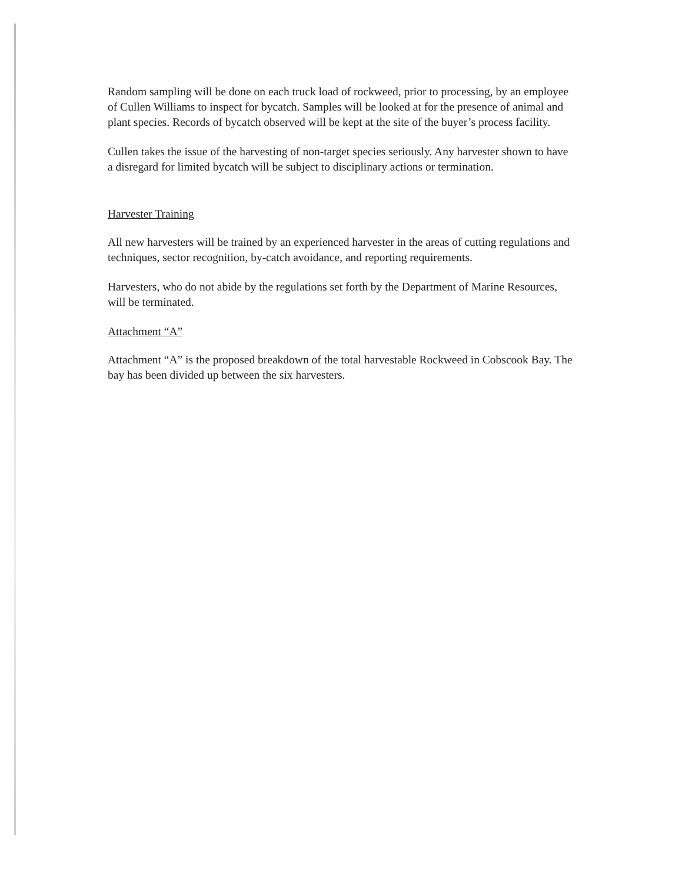Random sampling will be done on each truck load of rockweed, prior to processing, by an employee of Cullen Williams to inspect for bycatch. Samples will be looked at for the presence of animal and plant species. Records of bycatch observed will be kept at the site of the buyer’s process facility.
Cullen takes the issue of the harvesting of non-target species seriously. Any harvester shown to have a disregard for limited bycatch will be subject to disciplinary actions or termination.
Harvester Training
All new harvesters will be trained by an experienced harvester in the areas of cutting regulations and techniques, sector recognition, by-catch avoidance, and reporting requirements.
Harvesters, who do not abide by the regulations set forth by the Department of Marine Resources, will be terminated.
Attachment “A”
Attachment “A” is the proposed breakdown of the total harvestable Rockweed in Cobscook Bay. The bay has been divided up between the six harvesters.